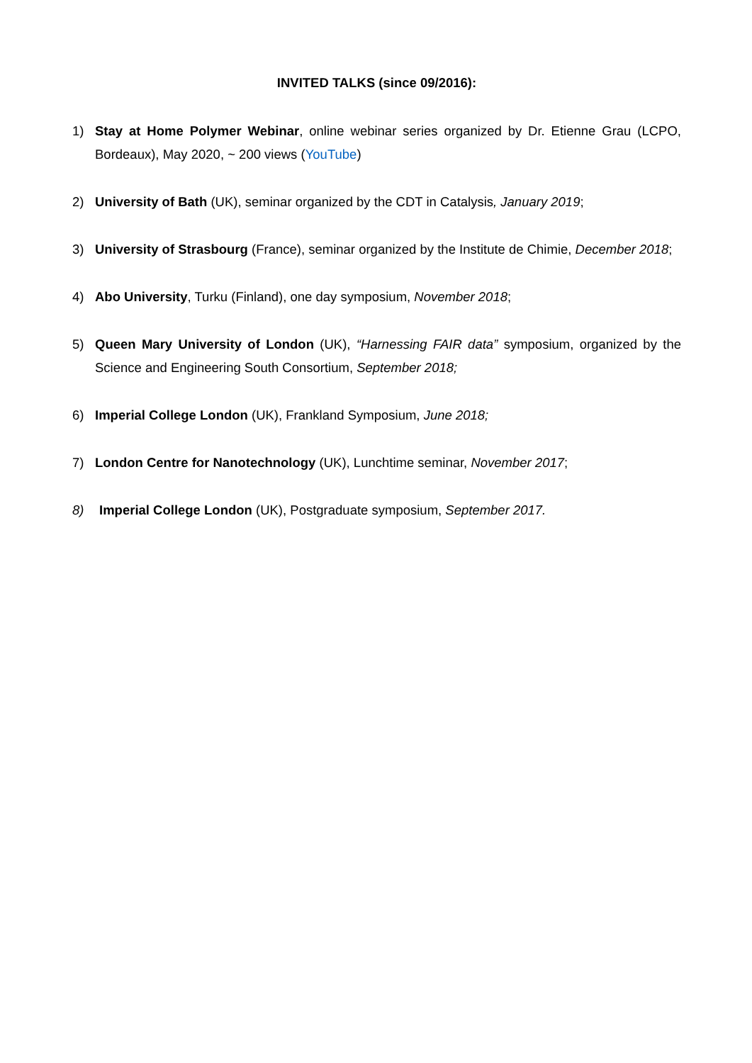INVITED TALKS (since 09/2016):
1) Stay at Home Polymer Webinar, online webinar series organized by Dr. Etienne Grau (LCPO, Bordeaux), May 2020, ~ 200 views (YouTube)
2) University of Bath (UK), seminar organized by the CDT in Catalysis, January 2019;
3) University of Strasbourg (France), seminar organized by the Institute de Chimie, December 2018;
4) Abo University, Turku (Finland), one day symposium, November 2018;
5) Queen Mary University of London (UK), “Harnessing FAIR data” symposium, organized by the Science and Engineering South Consortium, September 2018;
6) Imperial College London (UK), Frankland Symposium, June 2018;
7) London Centre for Nanotechnology (UK), Lunchtime seminar, November 2017;
8) Imperial College London (UK), Postgraduate symposium, September 2017.